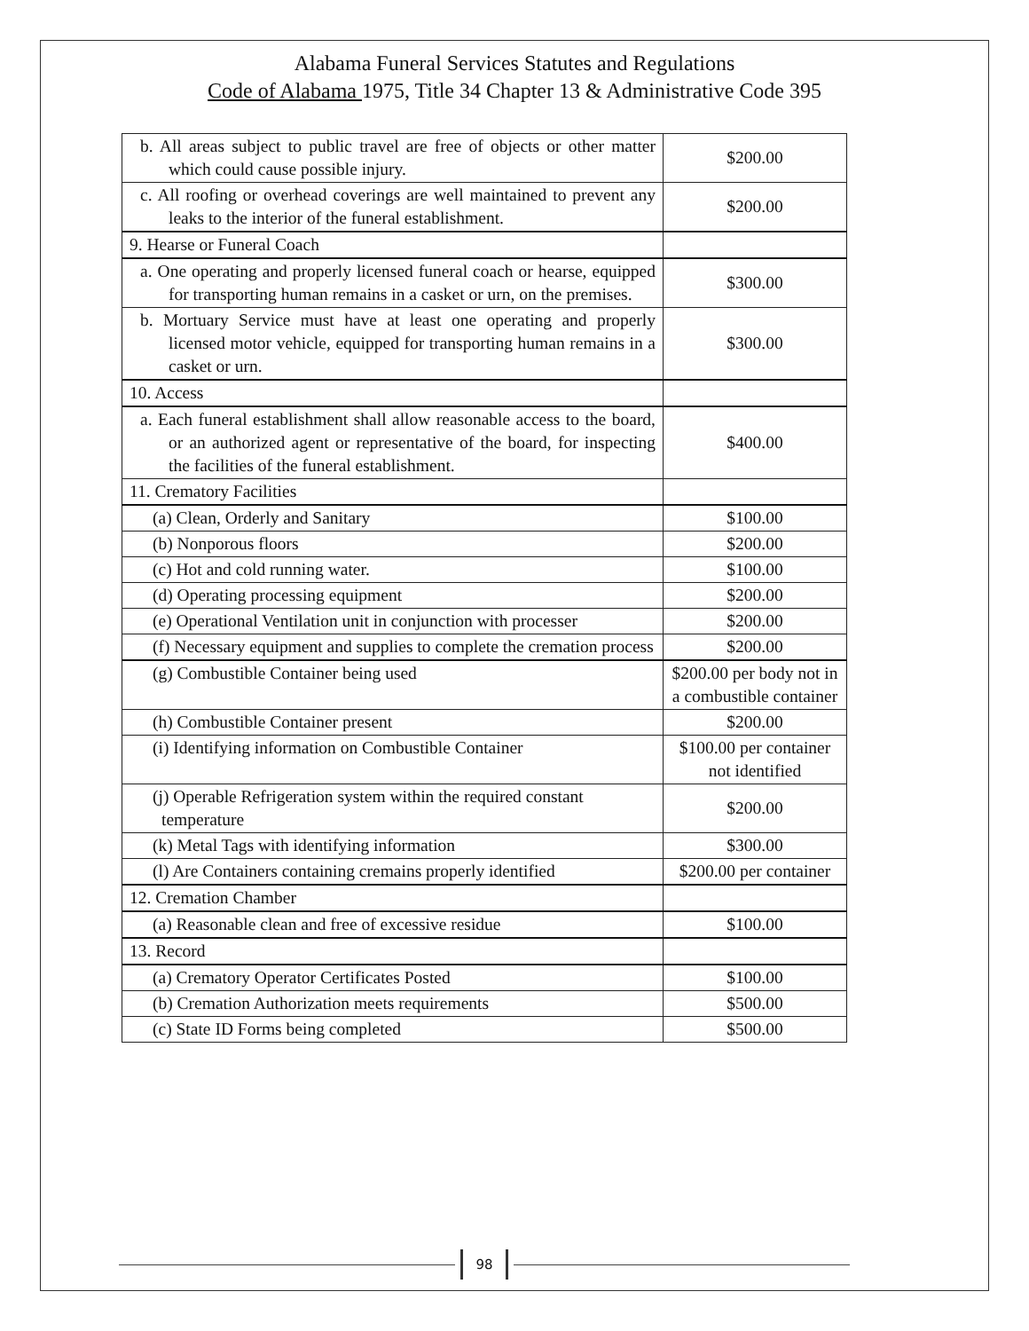Alabama Funeral Services Statutes and Regulations
Code of Alabama 1975, Title 34 Chapter 13 & Administrative Code 395
| b. All areas subject to public travel are free of objects or other matter which could cause possible injury. | $200.00 |
| c. All roofing or overhead coverings are well maintained to prevent any leaks to the interior of the funeral establishment. | $200.00 |
| 9. Hearse or Funeral Coach | |
| a. One operating and properly licensed funeral coach or hearse, equipped for transporting human remains in a casket or urn, on the premises. | $300.00 |
| b. Mortuary Service must have at least one operating and properly licensed motor vehicle, equipped for transporting human remains in a casket or urn. | $300.00 |
| 10. Access | |
| a. Each funeral establishment shall allow reasonable access to the board, or an authorized agent or representative of the board, for inspecting the facilities of the funeral establishment. | $400.00 |
| 11. Crematory Facilities | |
| (a) Clean, Orderly and Sanitary | $100.00 |
| (b) Nonporous floors | $200.00 |
| (c) Hot and cold running water. | $100.00 |
| (d) Operating processing equipment | $200.00 |
| (e) Operational Ventilation unit in conjunction with processer | $200.00 |
| (f) Necessary equipment and supplies to complete the cremation process | $200.00 |
| (g) Combustible Container being used | $200.00 per body not in a combustible container |
| (h) Combustible Container present | $200.00 |
| (i) Identifying information on Combustible Container | $100.00 per container not identified |
| (j) Operable Refrigeration system within the required constant temperature | $200.00 |
| (k) Metal Tags with identifying information | $300.00 |
| (l) Are Containers containing cremains properly identified | $200.00 per container |
| 12. Cremation Chamber | |
| (a) Reasonable clean and free of excessive residue | $100.00 |
| 13. Record | |
| (a) Crematory Operator Certificates Posted | $100.00 |
| (b) Cremation Authorization meets requirements | $500.00 |
| (c) State ID Forms being completed | $500.00 |
98